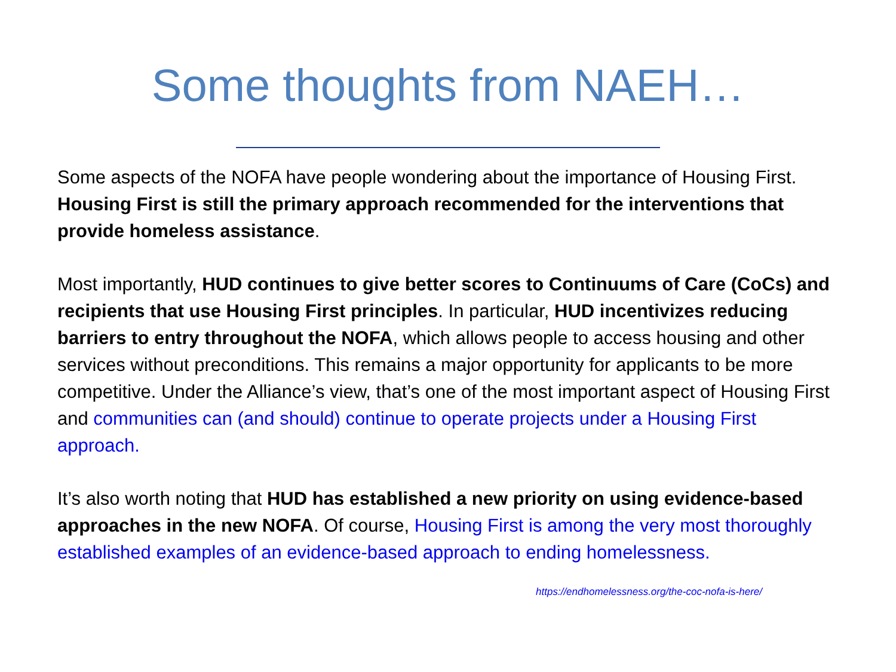Some thoughts from NAEH…
Some aspects of the NOFA have people wondering about the importance of Housing First. Housing First is still the primary approach recommended for the interventions that provide homeless assistance.
Most importantly, HUD continues to give better scores to Continuums of Care (CoCs) and recipients that use Housing First principles. In particular, HUD incentivizes reducing barriers to entry throughout the NOFA, which allows people to access housing and other services without preconditions. This remains a major opportunity for applicants to be more competitive. Under the Alliance’s view, that’s one of the most important aspect of Housing First and communities can (and should) continue to operate projects under a Housing First approach.
It’s also worth noting that HUD has established a new priority on using evidence-based approaches in the new NOFA. Of course, Housing First is among the very most thoroughly established examples of an evidence-based approach to ending homelessness.
https://endhomelessness.org/the-coc-nofa-is-here/